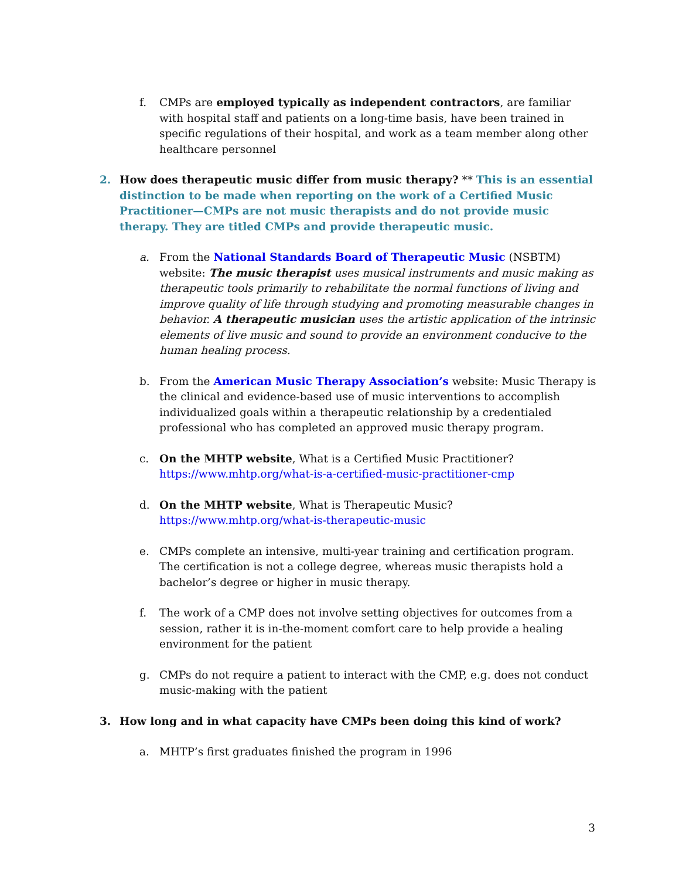f. CMPs are employed typically as independent contractors, are familiar with hospital staff and patients on a long-time basis, have been trained in specific regulations of their hospital, and work as a team member along other healthcare personnel
2. How does therapeutic music differ from music therapy? ** This is an essential distinction to be made when reporting on the work of a Certified Music Practitioner—CMPs are not music therapists and do not provide music therapy. They are titled CMPs and provide therapeutic music.
a. From the National Standards Board of Therapeutic Music (NSBTM) website: The music therapist uses musical instruments and music making as therapeutic tools primarily to rehabilitate the normal functions of living and improve quality of life through studying and promoting measurable changes in behavior. A therapeutic musician uses the artistic application of the intrinsic elements of live music and sound to provide an environment conducive to the human healing process.
b. From the American Music Therapy Association’s website: Music Therapy is the clinical and evidence-based use of music interventions to accomplish individualized goals within a therapeutic relationship by a credentialed professional who has completed an approved music therapy program.
c. On the MHTP website, What is a Certified Music Practitioner?
https://www.mhtp.org/what-is-a-certified-music-practitioner-cmp
d. On the MHTP website, What is Therapeutic Music?
https://www.mhtp.org/what-is-therapeutic-music
e. CMPs complete an intensive, multi-year training and certification program. The certification is not a college degree, whereas music therapists hold a bachelor’s degree or higher in music therapy.
f. The work of a CMP does not involve setting objectives for outcomes from a session, rather it is in-the-moment comfort care to help provide a healing environment for the patient
g. CMPs do not require a patient to interact with the CMP, e.g. does not conduct music-making with the patient
3. How long and in what capacity have CMPs been doing this kind of work?
a. MHTP’s first graduates finished the program in 1996
3